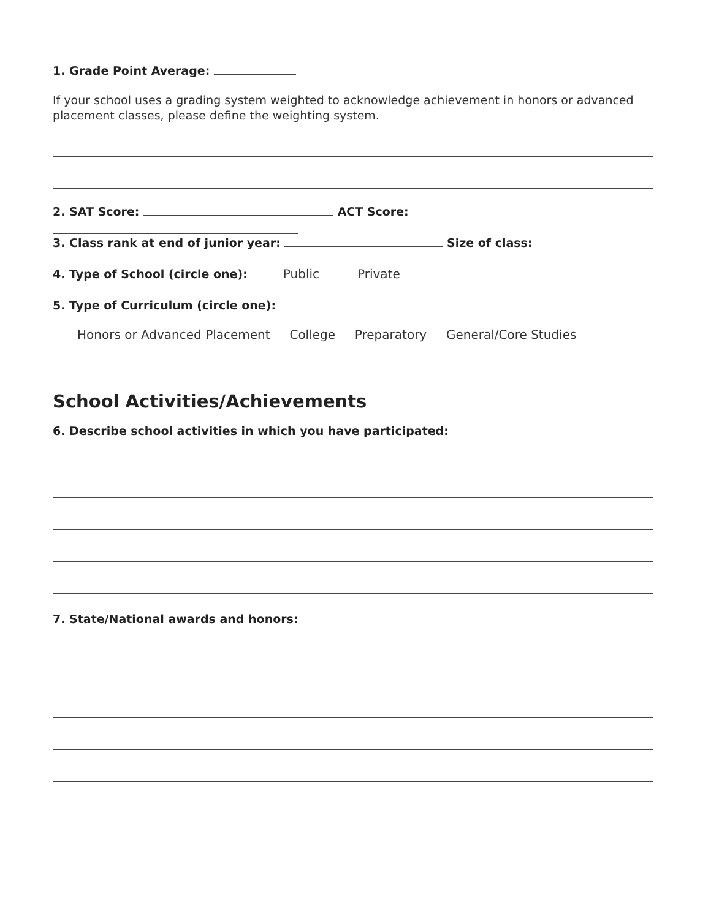1. Grade Point Average:
If your school uses a grading system weighted to acknowledge achievement in honors or advanced placement classes, please define the weighting system.
2. SAT Score: ACT Score:
3. Class rank at end of junior year: Size of class:
4. Type of School (circle one): Public Private
5. Type of Curriculum (circle one):
Honors or Advanced Placement College Preparatory General/Core Studies
School Activities/Achievements
6. Describe school activities in which you have participated:
7. State/National awards and honors: